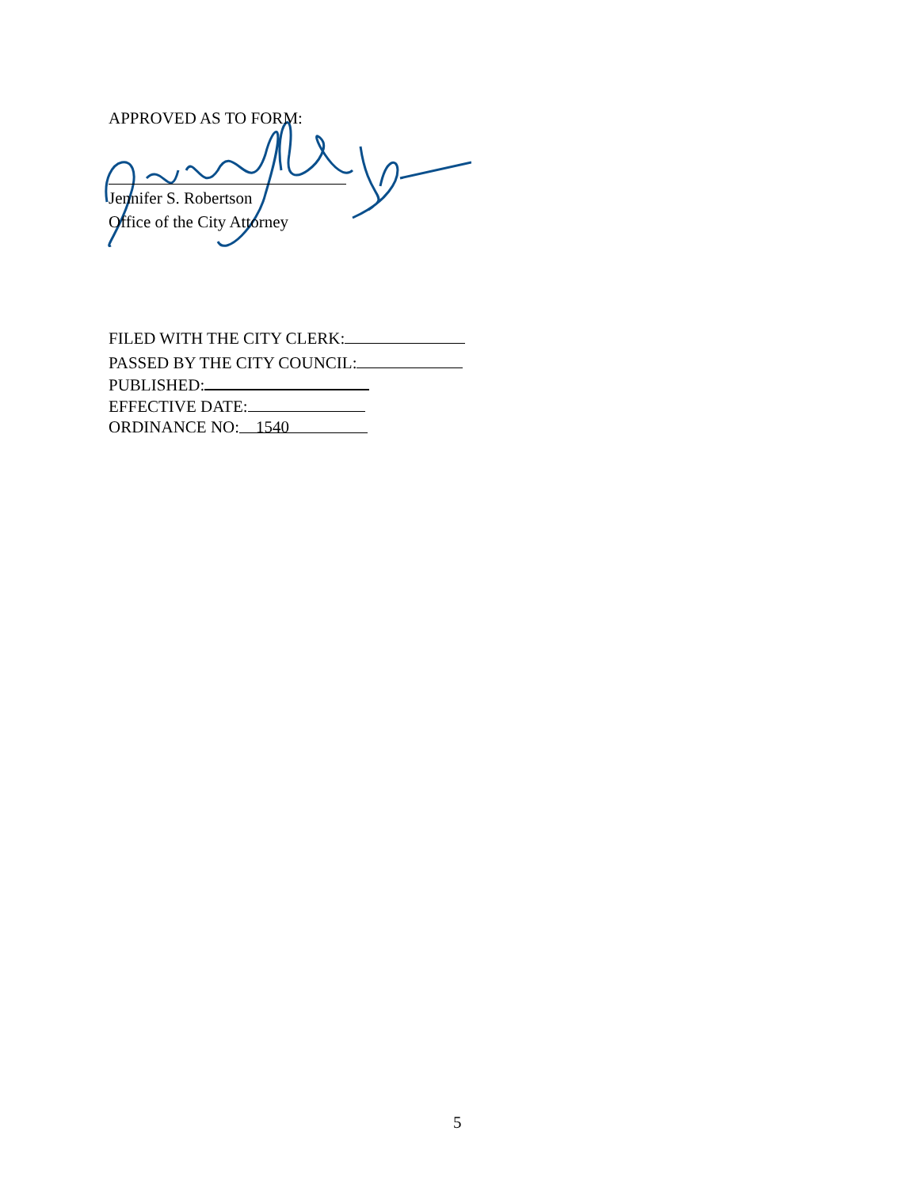APPROVED AS TO FORM:
Jennifer S. Robertson
Office of the City Attorney
FILED WITH THE CITY CLERK:
PASSED BY THE CITY COUNCIL:
PUBLISHED:
EFFECTIVE DATE:
ORDINANCE NO: 1540
5